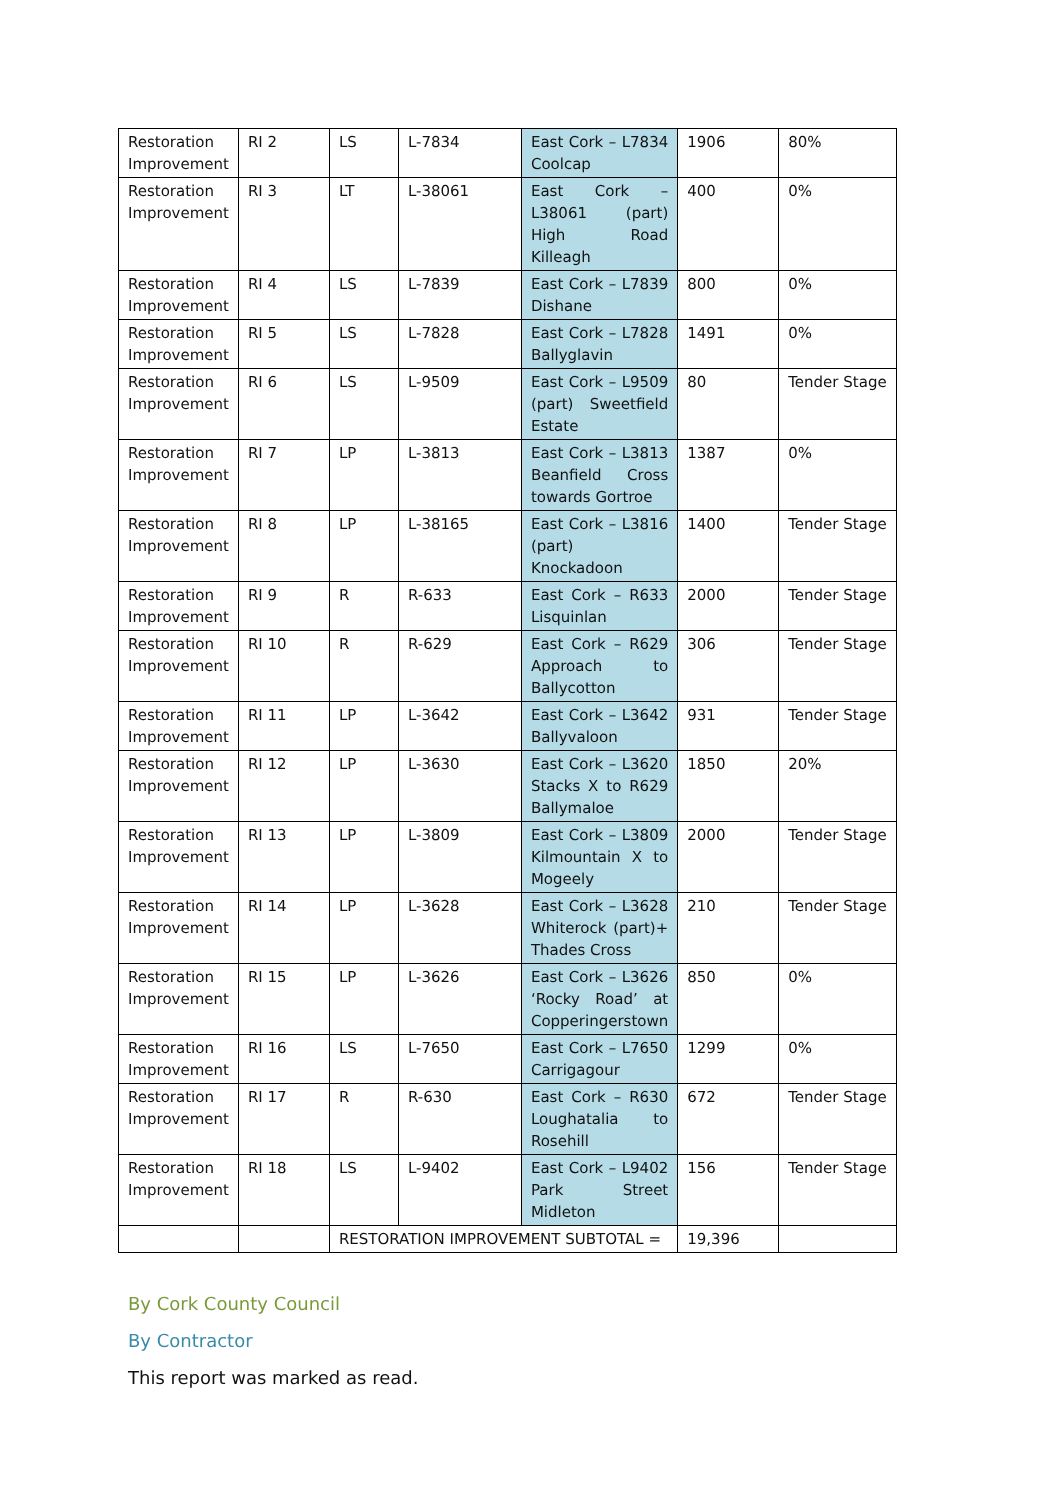| Restoration Improvement | RI 2 | LS | L-7834 | East Cork – L7834 Coolcap | 1906 | 80% |
| Restoration Improvement | RI 3 | LT | L-38061 | East Cork – L38061 (part) High Road Killeagh | 400 | 0% |
| Restoration Improvement | RI 4 | LS | L-7839 | East Cork – L7839 Dishane | 800 | 0% |
| Restoration Improvement | RI 5 | LS | L-7828 | East Cork – L7828 Ballyglavin | 1491 | 0% |
| Restoration Improvement | RI 6 | LS | L-9509 | East Cork – L9509 (part) Sweetfield Estate | 80 | Tender Stage |
| Restoration Improvement | RI 7 | LP | L-3813 | East Cork – L3813 Beanfield Cross towards Gortroe | 1387 | 0% |
| Restoration Improvement | RI 8 | LP | L-38165 | East Cork – L3816 (part) Knockadoon | 1400 | Tender Stage |
| Restoration Improvement | RI 9 | R | R-633 | East Cork – R633 Lisquinlan | 2000 | Tender Stage |
| Restoration Improvement | RI 10 | R | R-629 | East Cork – R629 Approach to Ballycotton | 306 | Tender Stage |
| Restoration Improvement | RI 11 | LP | L-3642 | East Cork – L3642 Ballyvaloon | 931 | Tender Stage |
| Restoration Improvement | RI 12 | LP | L-3630 | East Cork – L3620 Stacks X to R629 Ballymaloe | 1850 | 20% |
| Restoration Improvement | RI 13 | LP | L-3809 | East Cork – L3809 Kilmountain X to Mogeely | 2000 | Tender Stage |
| Restoration Improvement | RI 14 | LP | L-3628 | East Cork – L3628 Whiterock (part)+ Thades Cross | 210 | Tender Stage |
| Restoration Improvement | RI 15 | LP | L-3626 | East Cork – L3626 ‘Rocky Road’ at Copperingerstown | 850 | 0% |
| Restoration Improvement | RI 16 | LS | L-7650 | East Cork – L7650 Carrigagour | 1299 | 0% |
| Restoration Improvement | RI 17 | R | R-630 | East Cork – R630 Loughatalia to Rosehill | 672 | Tender Stage |
| Restoration Improvement | RI 18 | LS | L-9402 | East Cork – L9402 Park Street Midleton | 156 | Tender Stage |
| | | RESTORATION IMPROVEMENT SUBTOTAL = | | | 19,396 | |
By Cork County Council
By Contractor
This report was marked as read.